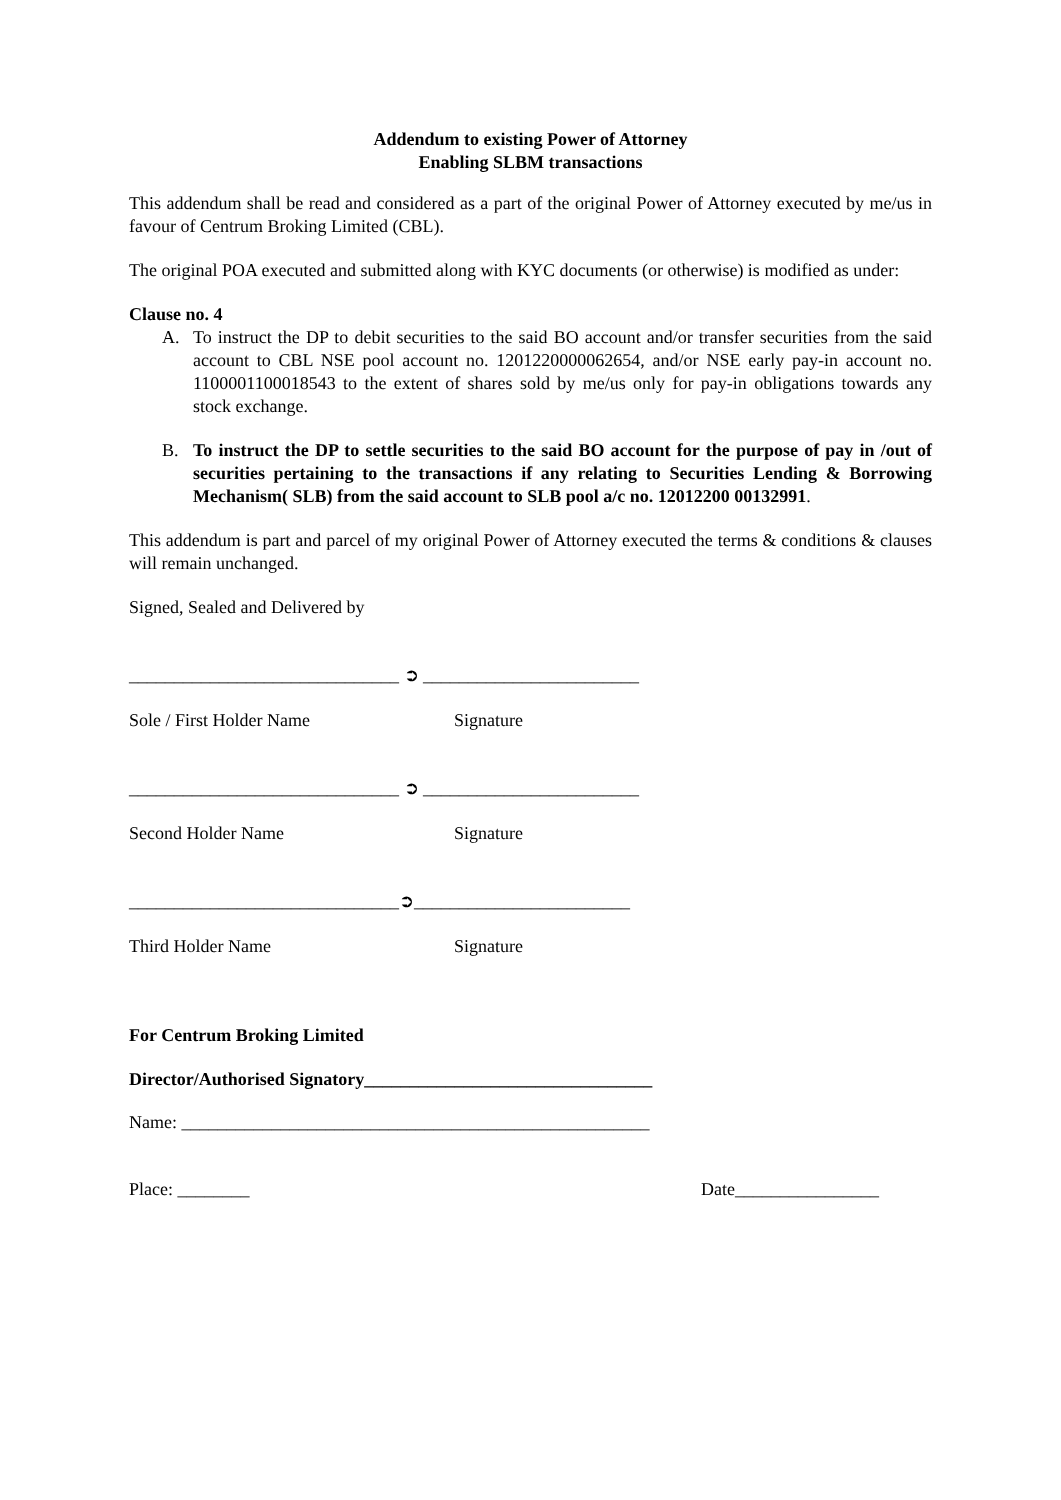Addendum to existing Power of Attorney
Enabling SLBM transactions
This addendum shall be read and considered as a part of the original Power of Attorney executed by me/us in favour of Centrum Broking Limited (CBL).
The original POA executed and submitted along with KYC documents (or otherwise) is modified as under:
Clause no. 4
A. To instruct the DP to debit securities to the said BO account and/or transfer securities from the said account to CBL NSE pool account no. 1201220000062654, and/or NSE early pay-in account no. 1100001100018543 to the extent of shares sold by me/us only for pay-in obligations towards any stock exchange.
B. To instruct the DP to settle securities to the said BO account for the purpose of pay in /out of securities pertaining to the transactions if any relating to Securities Lending & Borrowing Mechanism( SLB) from the said account to SLB pool a/c no. 12012200 00132991.
This addendum is part and parcel of my original Power of Attorney executed the terms & conditions & clauses will remain unchanged.
Signed, Sealed and Delivered by
______________________________ ➲ ________________________
Sole / First Holder Name Signature
______________________________ ➲ ________________________
Second Holder Name Signature
______________________________➲________________________
Third Holder Name Signature
For Centrum Broking Limited
Director/Authorised Signatory________________________________
Name: ____________________________________________________
Place: ________ Date________________